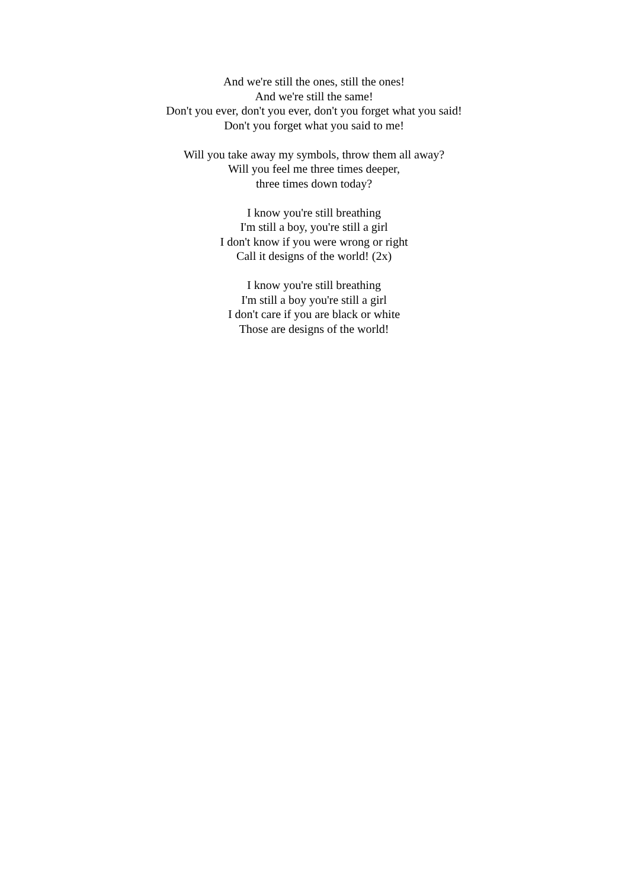And we're still the ones, still the ones!
And we're still the same!
Don't you ever, don't you ever, don't you forget what you said!
Don't you forget what you said to me!
Will you take away my symbols, throw them all away?
Will you feel me three times deeper,
three times down today?
I know you're still breathing
I'm still a boy, you're still a girl
I don't know if you were wrong or right
Call it designs of the world! (2x)
I know you're still breathing
I'm still a boy you're still a girl
I don't care if you are black or white
Those are designs of the world!